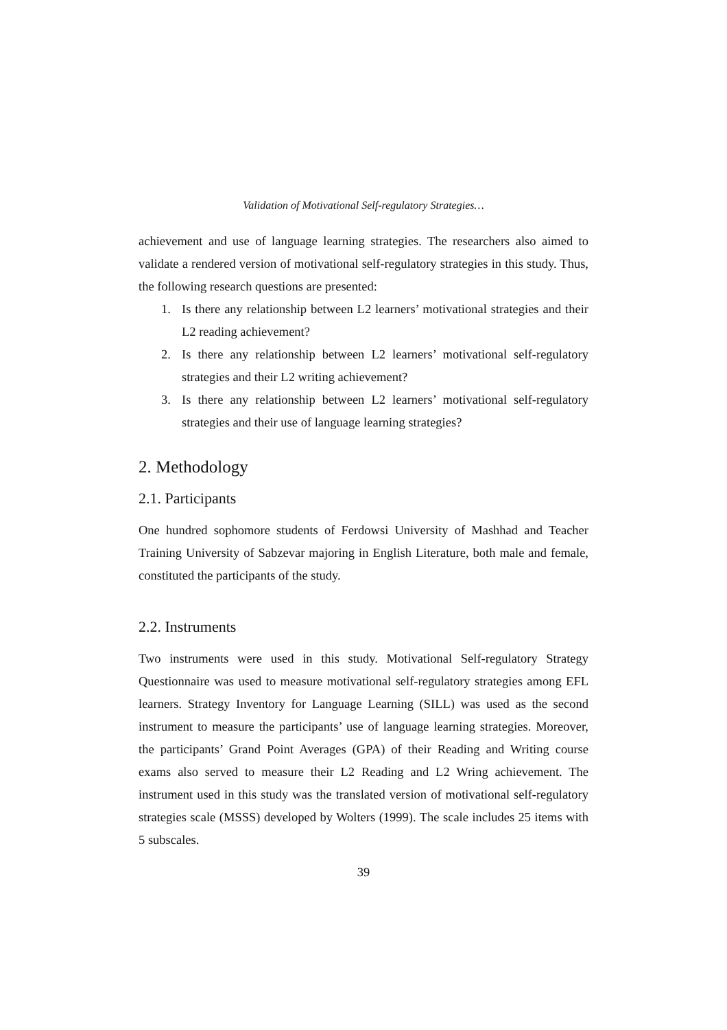Validation of Motivational Self-regulatory Strategies…
achievement and use of language learning strategies. The researchers also aimed to validate a rendered version of motivational self-regulatory strategies in this study. Thus, the following research questions are presented:
1. Is there any relationship between L2 learners’ motivational strategies and their L2 reading achievement?
2. Is there any relationship between L2 learners’ motivational self-regulatory strategies and their L2 writing achievement?
3. Is there any relationship between L2 learners’ motivational self-regulatory strategies and their use of language learning strategies?
2. Methodology
2.1. Participants
One hundred sophomore students of Ferdowsi University of Mashhad and Teacher Training University of Sabzevar majoring in English Literature, both male and female, constituted the participants of the study.
2.2. Instruments
Two instruments were used in this study. Motivational Self-regulatory Strategy Questionnaire was used to measure motivational self-regulatory strategies among EFL learners. Strategy Inventory for Language Learning (SILL) was used as the second instrument to measure the participants’ use of language learning strategies. Moreover, the participants’ Grand Point Averages (GPA) of their Reading and Writing course exams also served to measure their L2 Reading and L2 Wring achievement. The instrument used in this study was the translated version of motivational self-regulatory strategies scale (MSSS) developed by Wolters (1999). The scale includes 25 items with 5 subscales.
39